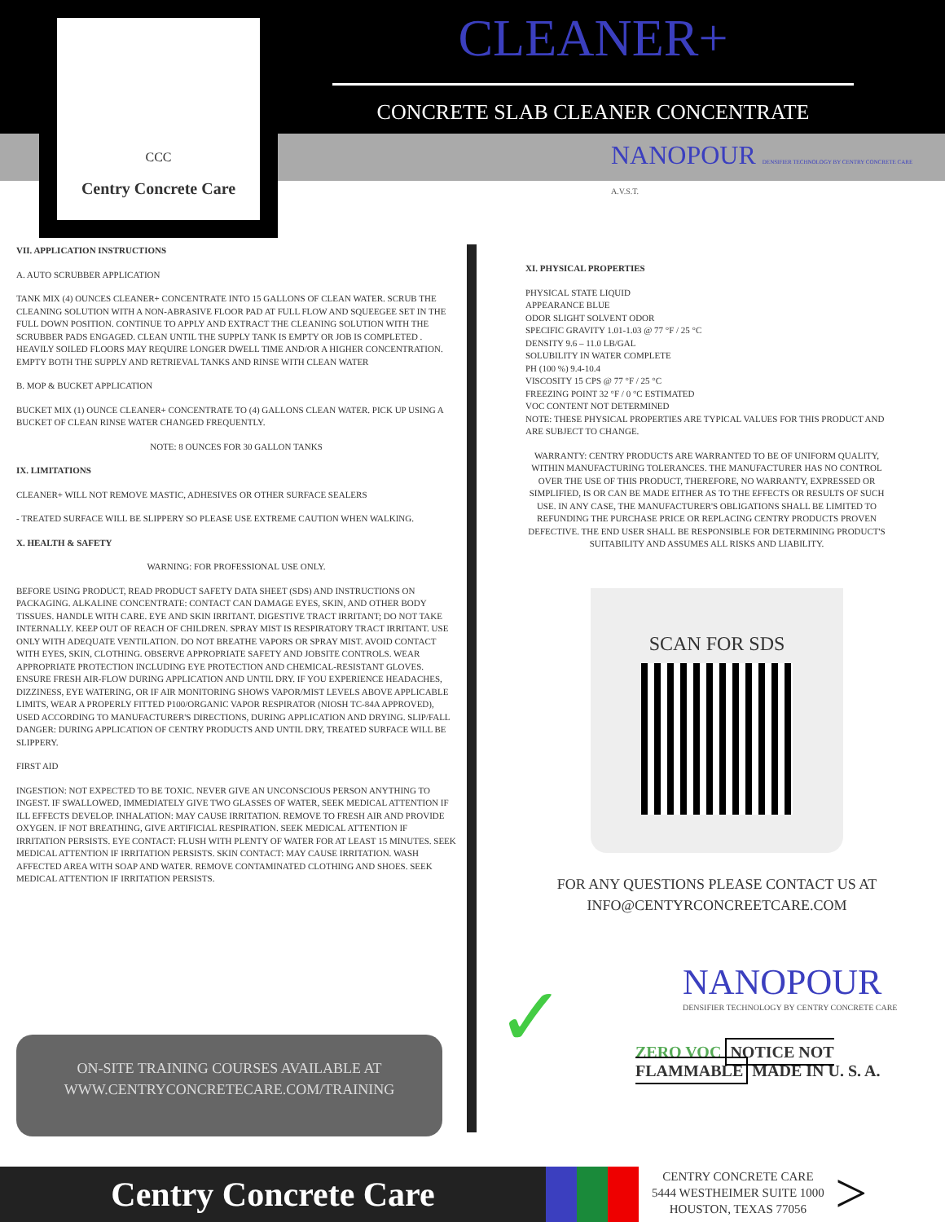CCC
Centry Concrete Care
CLEANER+
CONCRETE SLAB CLEANER CONCENTRATE
NANOPOUR DENSIFIER TECHNOLOGY BY CENTRY CONCRETE CARE A.V.S.T.
VII. APPLICATION INSTRUCTIONS
A. AUTO SCRUBBER APPLICATION
TANK MIX (4) OUNCES CLEANER+ CONCENTRATE INTO 15 GALLONS OF CLEAN WATER. SCRUB THE CLEANING SOLUTION WITH A NON-ABRASIVE FLOOR PAD AT FULL FLOW AND SQUEEGEE SET IN THE FULL DOWN POSITION. CONTINUE TO APPLY AND EXTRACT THE CLEANING SOLUTION WITH THE SCRUBBER PADS ENGAGED. CLEAN UNTIL THE SUPPLY TANK IS EMPTY OR JOB IS COMPLETED . HEAVILY SOILED FLOORS MAY REQUIRE LONGER DWELL TIME AND/OR A HIGHER CONCENTRATION.
EMPTY BOTH THE SUPPLY AND RETRIEVAL TANKS AND RINSE WITH CLEAN WATER
B. MOP & BUCKET APPLICATION
BUCKET MIX (1) OUNCE CLEANER+ CONCENTRATE TO (4) GALLONS CLEAN WATER. PICK UP USING A BUCKET OF CLEAN RINSE WATER CHANGED FREQUENTLY.
NOTE: 8 OUNCES FOR 30 GALLON TANKS
IX. LIMITATIONS
CLEANER+ WILL NOT REMOVE MASTIC, ADHESIVES OR OTHER SURFACE SEALERS
- TREATED SURFACE WILL BE SLIPPERY SO PLEASE USE EXTREME CAUTION WHEN WALKING.
X. HEALTH & SAFETY
WARNING: FOR PROFESSIONAL USE ONLY.
BEFORE USING PRODUCT, READ PRODUCT SAFETY DATA SHEET (SDS) AND INSTRUCTIONS ON PACKAGING. ALKALINE CONCENTRATE: CONTACT CAN DAMAGE EYES, SKIN, AND OTHER BODY TISSUES. HANDLE WITH CARE. EYE AND SKIN IRRITANT. DIGESTIVE TRACT IRRITANT; DO NOT TAKE INTERNALLY. KEEP OUT OF REACH OF CHILDREN. SPRAY MIST IS RESPIRATORY TRACT IRRITANT. USE ONLY WITH ADEQUATE VENTILATION. DO NOT BREATHE VAPORS OR SPRAY MIST. AVOID CONTACT WITH EYES, SKIN, CLOTHING. OBSERVE APPROPRIATE SAFETY AND JOBSITE CONTROLS. WEAR APPROPRIATE PROTECTION INCLUDING EYE PROTECTION AND CHEMICAL-RESISTANT GLOVES. ENSURE FRESH AIR-FLOW DURING APPLICATION AND UNTIL DRY. IF YOU EXPERIENCE HEADACHES, DIZZINESS, EYE WATERING, OR IF AIR MONITORING SHOWS VAPOR/MIST LEVELS ABOVE APPLICABLE LIMITS, WEAR A PROPERLY FITTED P100/ORGANIC VAPOR RESPIRATOR (NIOSH TC-84A APPROVED), USED ACCORDING TO MANUFACTURER'S DIRECTIONS, DURING APPLICATION AND DRYING. SLIP/FALL DANGER: DURING APPLICATION OF CENTRY PRODUCTS AND UNTIL DRY, TREATED SURFACE WILL BE SLIPPERY.
FIRST AID
INGESTION: NOT EXPECTED TO BE TOXIC. NEVER GIVE AN UNCONSCIOUS PERSON ANYTHING TO INGEST. IF SWALLOWED, IMMEDIATELY GIVE TWO GLASSES OF WATER, SEEK MEDICAL ATTENTION IF ILL EFFECTS DEVELOP. INHALATION: MAY CAUSE IRRITATION. REMOVE TO FRESH AIR AND PROVIDE OXYGEN. IF NOT BREATHING, GIVE ARTIFICIAL RESPIRATION. SEEK MEDICAL ATTENTION IF IRRITATION PERSISTS. EYE CONTACT: FLUSH WITH PLENTY OF WATER FOR AT LEAST 15 MINUTES. SEEK MEDICAL ATTENTION IF IRRITATION PERSISTS. SKIN CONTACT: MAY CAUSE IRRITATION. WASH AFFECTED AREA WITH SOAP AND WATER. REMOVE CONTAMINATED CLOTHING AND SHOES. SEEK MEDICAL ATTENTION IF IRRITATION PERSISTS.
XI. PHYSICAL PROPERTIES
PHYSICAL STATE LIQUID
APPEARANCE BLUE
ODOR SLIGHT SOLVENT ODOR
SPECIFIC GRAVITY 1.01-1.03 @ 77 °F / 25 °C
DENSITY 9.6 – 11.0 LB/GAL
SOLUBILITY IN WATER COMPLETE
PH (100 %) 9.4-10.4
VISCOSITY 15 CPS @ 77 °F / 25 °C
FREEZING POINT 32 °F / 0 °C ESTIMATED
VOC CONTENT NOT DETERMINED
NOTE: THESE PHYSICAL PROPERTIES ARE TYPICAL VALUES FOR THIS PRODUCT AND ARE SUBJECT TO CHANGE.
WARRANTY: CENTRY PRODUCTS ARE WARRANTED TO BE OF UNIFORM QUALITY, WITHIN MANUFACTURING TOLERANCES. THE MANUFACTURER HAS NO CONTROL OVER THE USE OF THIS PRODUCT, THEREFORE, NO WARRANTY, EXPRESSED OR SIMPLIFIED, IS OR CAN BE MADE EITHER AS TO THE EFFECTS OR RESULTS OF SUCH USE. IN ANY CASE, THE MANUFACTURER'S OBLIGATIONS SHALL BE LIMITED TO REFUNDING THE PURCHASE PRICE OR REPLACING CENTRY PRODUCTS PROVEN DEFECTIVE. THE END USER SHALL BE RESPONSIBLE FOR DETERMINING PRODUCT'S SUITABILITY AND ASSUMES ALL RISKS AND LIABILITY.
SCAN FOR SDS
FOR ANY QUESTIONS PLEASE CONTACT US AT
INFO@CENTYRCONCREETCARE.COM
NANOPOUR
DENSIFIER TECHNOLOGY BY CENTRY CONCRETE CARE
✓
ZERO VOC NOTICE NOT FLAMMABLE MADE IN U. S. A.
ON-SITE TRAINING COURSES AVAILABLE AT
WWW.CENTRYCONCRETECARE.COM/TRAINING
Centry Concrete Care
CENTRY CONCRETE CARE
5444 WESTHEIMER SUITE 1000
HOUSTON, TEXAS 77056
>